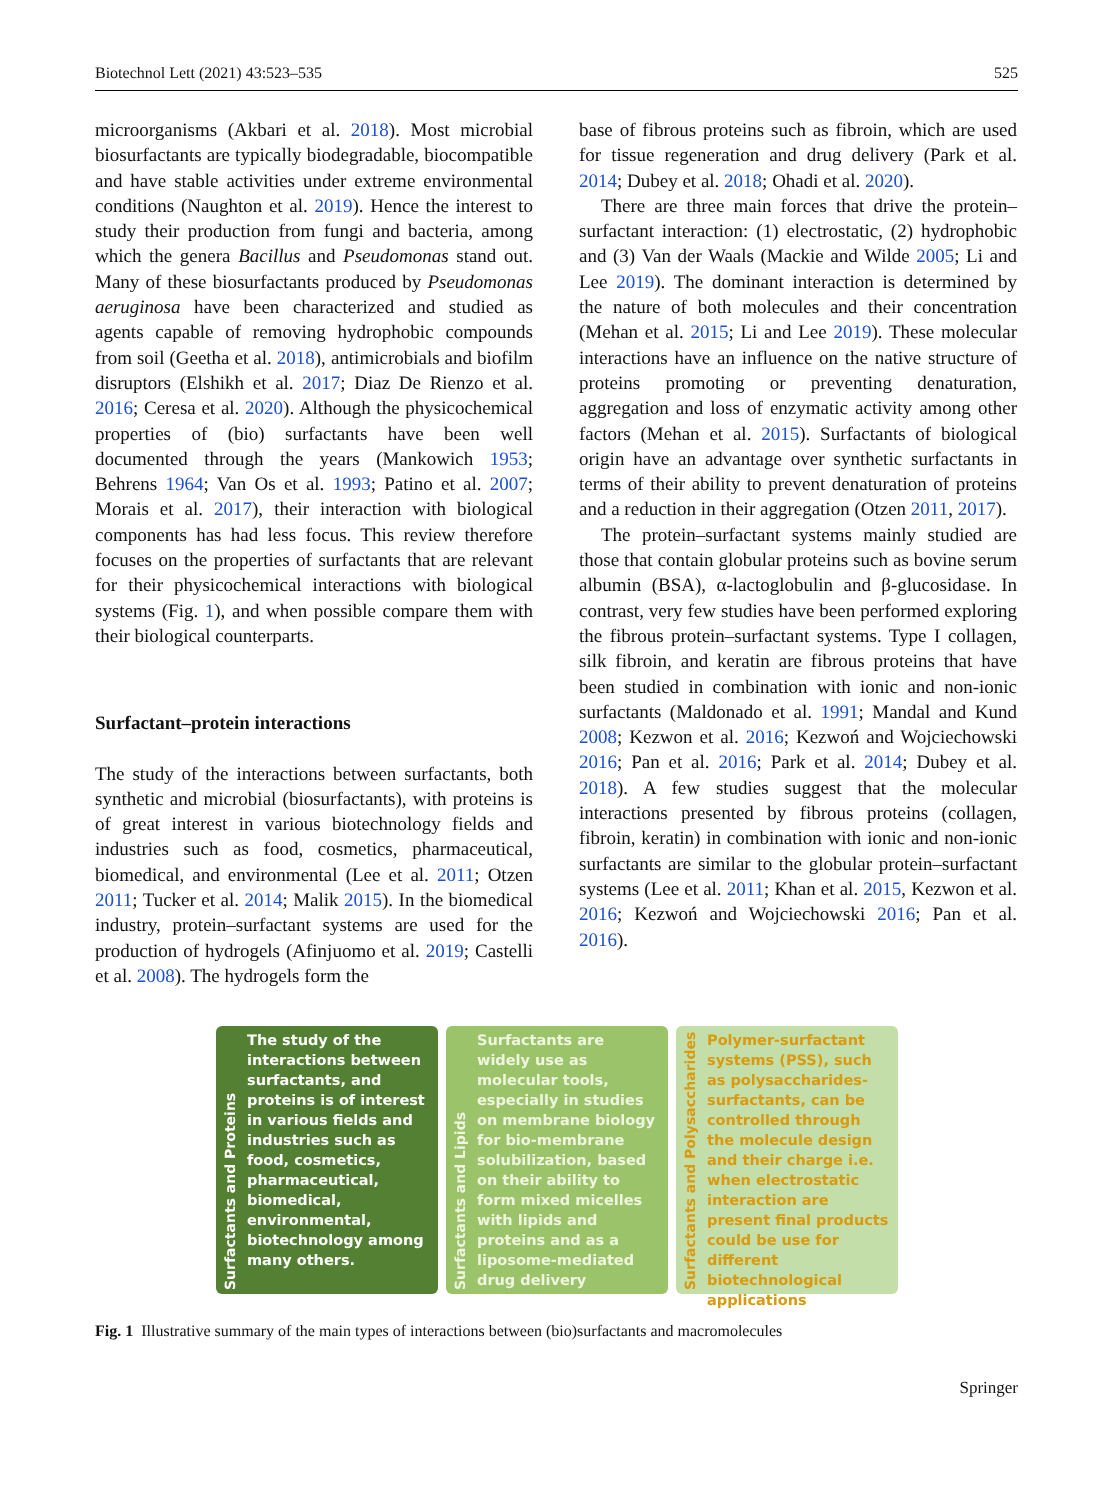Biotechnol Lett (2021) 43:523–535 525
microorganisms (Akbari et al. 2018). Most microbial biosurfactants are typically biodegradable, biocompatible and have stable activities under extreme environmental conditions (Naughton et al. 2019). Hence the interest to study their production from fungi and bacteria, among which the genera Bacillus and Pseudomonas stand out. Many of these biosurfactants produced by Pseudomonas aeruginosa have been characterized and studied as agents capable of removing hydrophobic compounds from soil (Geetha et al. 2018), antimicrobials and biofilm disruptors (Elshikh et al. 2017; Diaz De Rienzo et al. 2016; Ceresa et al. 2020). Although the physicochemical properties of (bio) surfactants have been well documented through the years (Mankowich 1953; Behrens 1964; Van Os et al. 1993; Patino et al. 2007; Morais et al. 2017), their interaction with biological components has had less focus. This review therefore focuses on the properties of surfactants that are relevant for their physicochemical interactions with biological systems (Fig. 1), and when possible compare them with their biological counterparts.
Surfactant–protein interactions
The study of the interactions between surfactants, both synthetic and microbial (biosurfactants), with proteins is of great interest in various biotechnology fields and industries such as food, cosmetics, pharmaceutical, biomedical, and environmental (Lee et al. 2011; Otzen 2011; Tucker et al. 2014; Malik 2015). In the biomedical industry, protein–surfactant systems are used for the production of hydrogels (Afinjuomo et al. 2019; Castelli et al. 2008). The hydrogels form the
base of fibrous proteins such as fibroin, which are used for tissue regeneration and drug delivery (Park et al. 2014; Dubey et al. 2018; Ohadi et al. 2020).
There are three main forces that drive the protein–surfactant interaction: (1) electrostatic, (2) hydrophobic and (3) Van der Waals (Mackie and Wilde 2005; Li and Lee 2019). The dominant interaction is determined by the nature of both molecules and their concentration (Mehan et al. 2015; Li and Lee 2019). These molecular interactions have an influence on the native structure of proteins promoting or preventing denaturation, aggregation and loss of enzymatic activity among other factors (Mehan et al. 2015). Surfactants of biological origin have an advantage over synthetic surfactants in terms of their ability to prevent denaturation of proteins and a reduction in their aggregation (Otzen 2011, 2017).
The protein–surfactant systems mainly studied are those that contain globular proteins such as bovine serum albumin (BSA), α-lactoglobulin and β-glucosidase. In contrast, very few studies have been performed exploring the fibrous protein–surfactant systems. Type I collagen, silk fibroin, and keratin are fibrous proteins that have been studied in combination with ionic and non-ionic surfactants (Maldonado et al. 1991; Mandal and Kund 2008; Kezwon et al. 2016; Kezwoń and Wojciechowski 2016; Pan et al. 2016; Park et al. 2014; Dubey et al. 2018). A few studies suggest that the molecular interactions presented by fibrous proteins (collagen, fibroin, keratin) in combination with ionic and non-ionic surfactants are similar to the globular protein–surfactant systems (Lee et al. 2011; Khan et al. 2015, Kezwon et al. 2016; Kezwoń and Wojciechowski 2016; Pan et al. 2016).
Surfactants and Proteins
The study of the interactions between surfactants, and proteins is of interest in various fields and industries such as food, cosmetics, pharmaceutical, biomedical, environmental, biotechnology among many others.
Surfactants and Lipids
Surfactants are widely use as molecular tools, especially in studies on membrane biology for bio-membrane solubilization, based on their ability to form mixed micelles with lipids and proteins and as a liposome-mediated drug delivery
Surfactants and Polysaccharides
Polymer-surfactant systems (PSS), such as polysaccharides-surfactants, can be controlled through the molecule design and their charge i.e. when electrostatic interaction are present final products could be use for different biotechnological applications
Fig. 1 Illustrative summary of the main types of interactions between (bio)surfactants and macromolecules
Springer